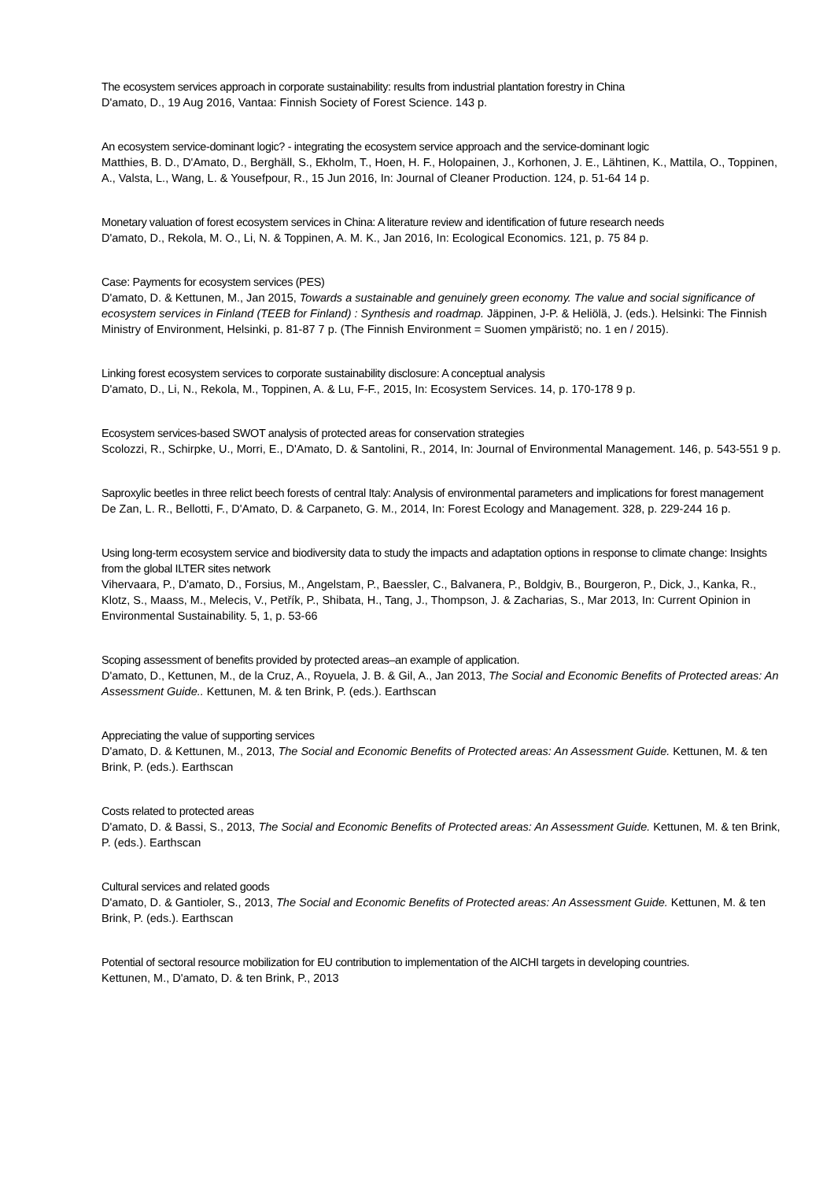The ecosystem services approach in corporate sustainability: results from industrial plantation forestry in China
D'amato, D., 19 Aug 2016, Vantaa: Finnish Society of Forest Science. 143 p.
An ecosystem service-dominant logic? - integrating the ecosystem service approach and the service-dominant logic
Matthies, B. D., D'Amato, D., Berghäll, S., Ekholm, T., Hoen, H. F., Holopainen, J., Korhonen, J. E., Lähtinen, K., Mattila, O., Toppinen, A., Valsta, L., Wang, L. & Yousefpour, R., 15 Jun 2016, In: Journal of Cleaner Production. 124, p. 51-64 14 p.
Monetary valuation of forest ecosystem services in China: A literature review and identification of future research needs
D'amato, D., Rekola, M. O., Li, N. & Toppinen, A. M. K., Jan 2016, In: Ecological Economics. 121, p. 75 84 p.
Case: Payments for ecosystem services (PES)
D'amato, D. & Kettunen, M., Jan 2015, Towards a sustainable and genuinely green economy. The value and social significance of ecosystem services in Finland (TEEB for Finland) : Synthesis and roadmap. Jäppinen, J-P. & Heliölä, J. (eds.). Helsinki: The Finnish Ministry of Environment, Helsinki, p. 81-87 7 p. (The Finnish Environment = Suomen ympäristö; no. 1 en / 2015).
Linking forest ecosystem services to corporate sustainability disclosure: A conceptual analysis
D'amato, D., Li, N., Rekola, M., Toppinen, A. & Lu, F-F., 2015, In: Ecosystem Services. 14, p. 170-178 9 p.
Ecosystem services-based SWOT analysis of protected areas for conservation strategies
Scolozzi, R., Schirpke, U., Morri, E., D'Amato, D. & Santolini, R., 2014, In: Journal of Environmental Management. 146, p. 543-551 9 p.
Saproxylic beetles in three relict beech forests of central Italy: Analysis of environmental parameters and implications for forest management
De Zan, L. R., Bellotti, F., D'Amato, D. & Carpaneto, G. M., 2014, In: Forest Ecology and Management. 328, p. 229-244 16 p.
Using long-term ecosystem service and biodiversity data to study the impacts and adaptation options in response to climate change: Insights from the global ILTER sites network
Vihervaara, P., D'amato, D., Forsius, M., Angelstam, P., Baessler, C., Balvanera, P., Boldgiv, B., Bourgeron, P., Dick, J., Kanka, R., Klotz, S., Maass, M., Melecis, V., Petřík, P., Shibata, H., Tang, J., Thompson, J. & Zacharias, S., Mar 2013, In: Current Opinion in Environmental Sustainability. 5, 1, p. 53-66
Scoping assessment of benefits provided by protected areas–an example of application.
D'amato, D., Kettunen, M., de la Cruz, A., Royuela, J. B. & Gil, A., Jan 2013, The Social and Economic Benefits of Protected areas: An Assessment Guide.. Kettunen, M. & ten Brink, P. (eds.). Earthscan
Appreciating the value of supporting services
D'amato, D. & Kettunen, M., 2013, The Social and Economic Benefits of Protected areas: An Assessment Guide. Kettunen, M. & ten Brink, P. (eds.). Earthscan
Costs related to protected areas
D'amato, D. & Bassi, S., 2013, The Social and Economic Benefits of Protected areas: An Assessment Guide. Kettunen, M. & ten Brink, P. (eds.). Earthscan
Cultural services and related goods
D'amato, D. & Gantioler, S., 2013, The Social and Economic Benefits of Protected areas: An Assessment Guide. Kettunen, M. & ten Brink, P. (eds.). Earthscan
Potential of sectoral resource mobilization for EU contribution to implementation of the AICHI targets in developing countries.
Kettunen, M., D'amato, D. & ten Brink, P., 2013